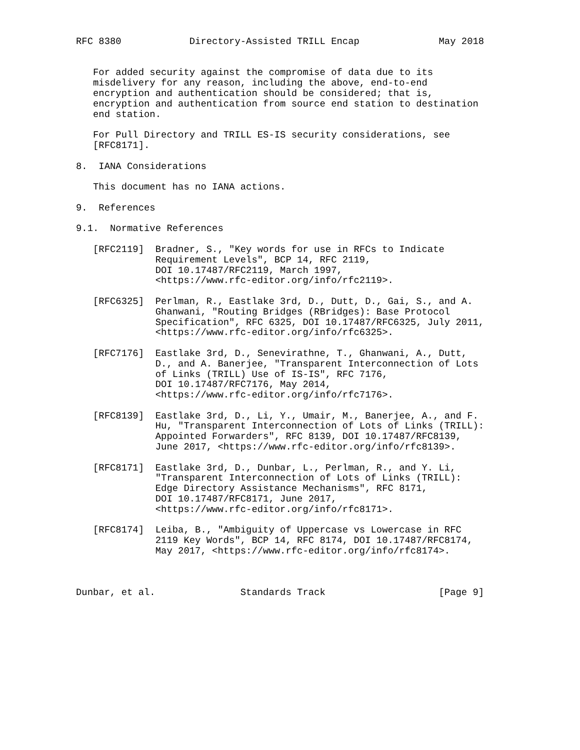RFC 8380            Directory-Assisted TRILL Encap              May 2018


   For added security against the compromise of data due to its
   misdelivery for any reason, including the above, end-to-end
   encryption and authentication should be considered; that is,
   encryption and authentication from source end station to destination
   end station.

   For Pull Directory and TRILL ES-IS security considerations, see
   [RFC8171].

8.  IANA Considerations

   This document has no IANA actions.

9.  References

9.1.  Normative References

   [RFC2119]  Bradner, S., "Key words for use in RFCs to Indicate
              Requirement Levels", BCP 14, RFC 2119,
              DOI 10.17487/RFC2119, March 1997,
              <https://www.rfc-editor.org/info/rfc2119>.

   [RFC6325]  Perlman, R., Eastlake 3rd, D., Dutt, D., Gai, S., and A.
              Ghanwani, "Routing Bridges (RBridges): Base Protocol
              Specification", RFC 6325, DOI 10.17487/RFC6325, July 2011,
              <https://www.rfc-editor.org/info/rfc6325>.

   [RFC7176]  Eastlake 3rd, D., Senevirathne, T., Ghanwani, A., Dutt,
              D., and A. Banerjee, "Transparent Interconnection of Lots
              of Links (TRILL) Use of IS-IS", RFC 7176,
              DOI 10.17487/RFC7176, May 2014,
              <https://www.rfc-editor.org/info/rfc7176>.

   [RFC8139]  Eastlake 3rd, D., Li, Y., Umair, M., Banerjee, A., and F.
              Hu, "Transparent Interconnection of Lots of Links (TRILL):
              Appointed Forwarders", RFC 8139, DOI 10.17487/RFC8139,
              June 2017, <https://www.rfc-editor.org/info/rfc8139>.

   [RFC8171]  Eastlake 3rd, D., Dunbar, L., Perlman, R., and Y. Li,
              "Transparent Interconnection of Lots of Links (TRILL):
              Edge Directory Assistance Mechanisms", RFC 8171,
              DOI 10.17487/RFC8171, June 2017,
              <https://www.rfc-editor.org/info/rfc8171>.

   [RFC8174]  Leiba, B., "Ambiguity of Uppercase vs Lowercase in RFC
              2119 Key Words", BCP 14, RFC 8174, DOI 10.17487/RFC8174,
              May 2017, <https://www.rfc-editor.org/info/rfc8174>.



Dunbar, et al.               Standards Track                    [Page 9]